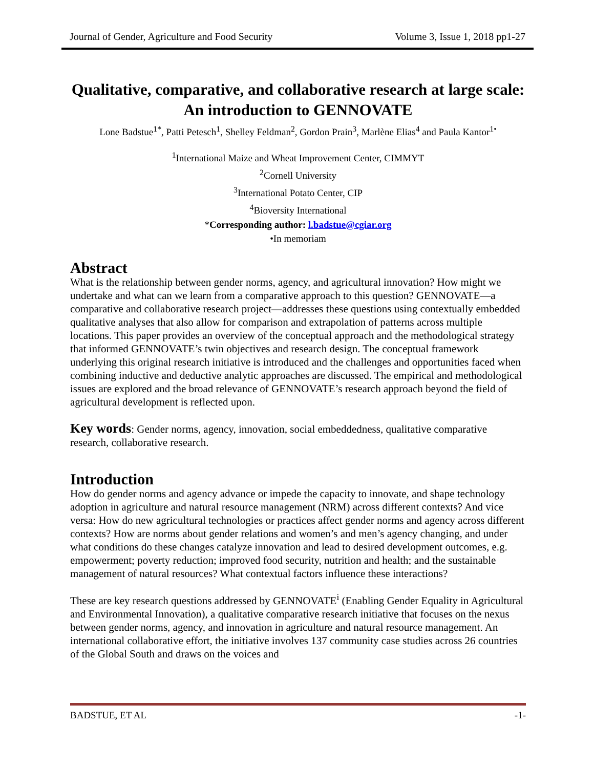Journal of Gender, Agriculture and Food Security Volume 3, Issue 1, 2018 pp1-27
Qualitative, comparative, and collaborative research at large scale: An introduction to GENNOVATE
Lone Badstue<sup>1*</sup>, Patti Petesch<sup>1</sup>, Shelley Feldman<sup>2</sup>, Gordon Prain<sup>3</sup>, Marlène Elias<sup>4</sup> and Paula Kantor<sup>1•</sup>
<sup>1</sup> International Maize and Wheat Improvement Center, CIMMYT
<sup>2</sup> Cornell University
<sup>3</sup> International Potato Center, CIP
<sup>4</sup> Bioversity International
*Corresponding author: l.badstue@cgiar.org
•In memoriam
Abstract
What is the relationship between gender norms, agency, and agricultural innovation? How might we undertake and what can we learn from a comparative approach to this question? GENNOVATE—a comparative and collaborative research project—addresses these questions using contextually embedded qualitative analyses that also allow for comparison and extrapolation of patterns across multiple locations. This paper provides an overview of the conceptual approach and the methodological strategy that informed GENNOVATE’s twin objectives and research design. The conceptual framework underlying this original research initiative is introduced and the challenges and opportunities faced when combining inductive and deductive analytic approaches are discussed. The empirical and methodological issues are explored and the broad relevance of GENNOVATE’s research approach beyond the field of agricultural development is reflected upon.
Key words: Gender norms, agency, innovation, social embeddedness, qualitative comparative research, collaborative research.
Introduction
How do gender norms and agency advance or impede the capacity to innovate, and shape technology adoption in agriculture and natural resource management (NRM) across different contexts? And vice versa: How do new agricultural technologies or practices affect gender norms and agency across different contexts? How are norms about gender relations and women’s and men’s agency changing, and under what conditions do these changes catalyze innovation and lead to desired development outcomes, e.g. empowerment; poverty reduction; improved food security, nutrition and health; and the sustainable management of natural resources? What contextual factors influence these interactions?
These are key research questions addressed by GENNOVATE<sup>i</sup> (Enabling Gender Equality in Agricultural and Environmental Innovation), a qualitative comparative research initiative that focuses on the nexus between gender norms, agency, and innovation in agriculture and natural resource management. An international collaborative effort, the initiative involves 137 community case studies across 26 countries of the Global South and draws on the voices and
BADSTUE, ET AL -1-